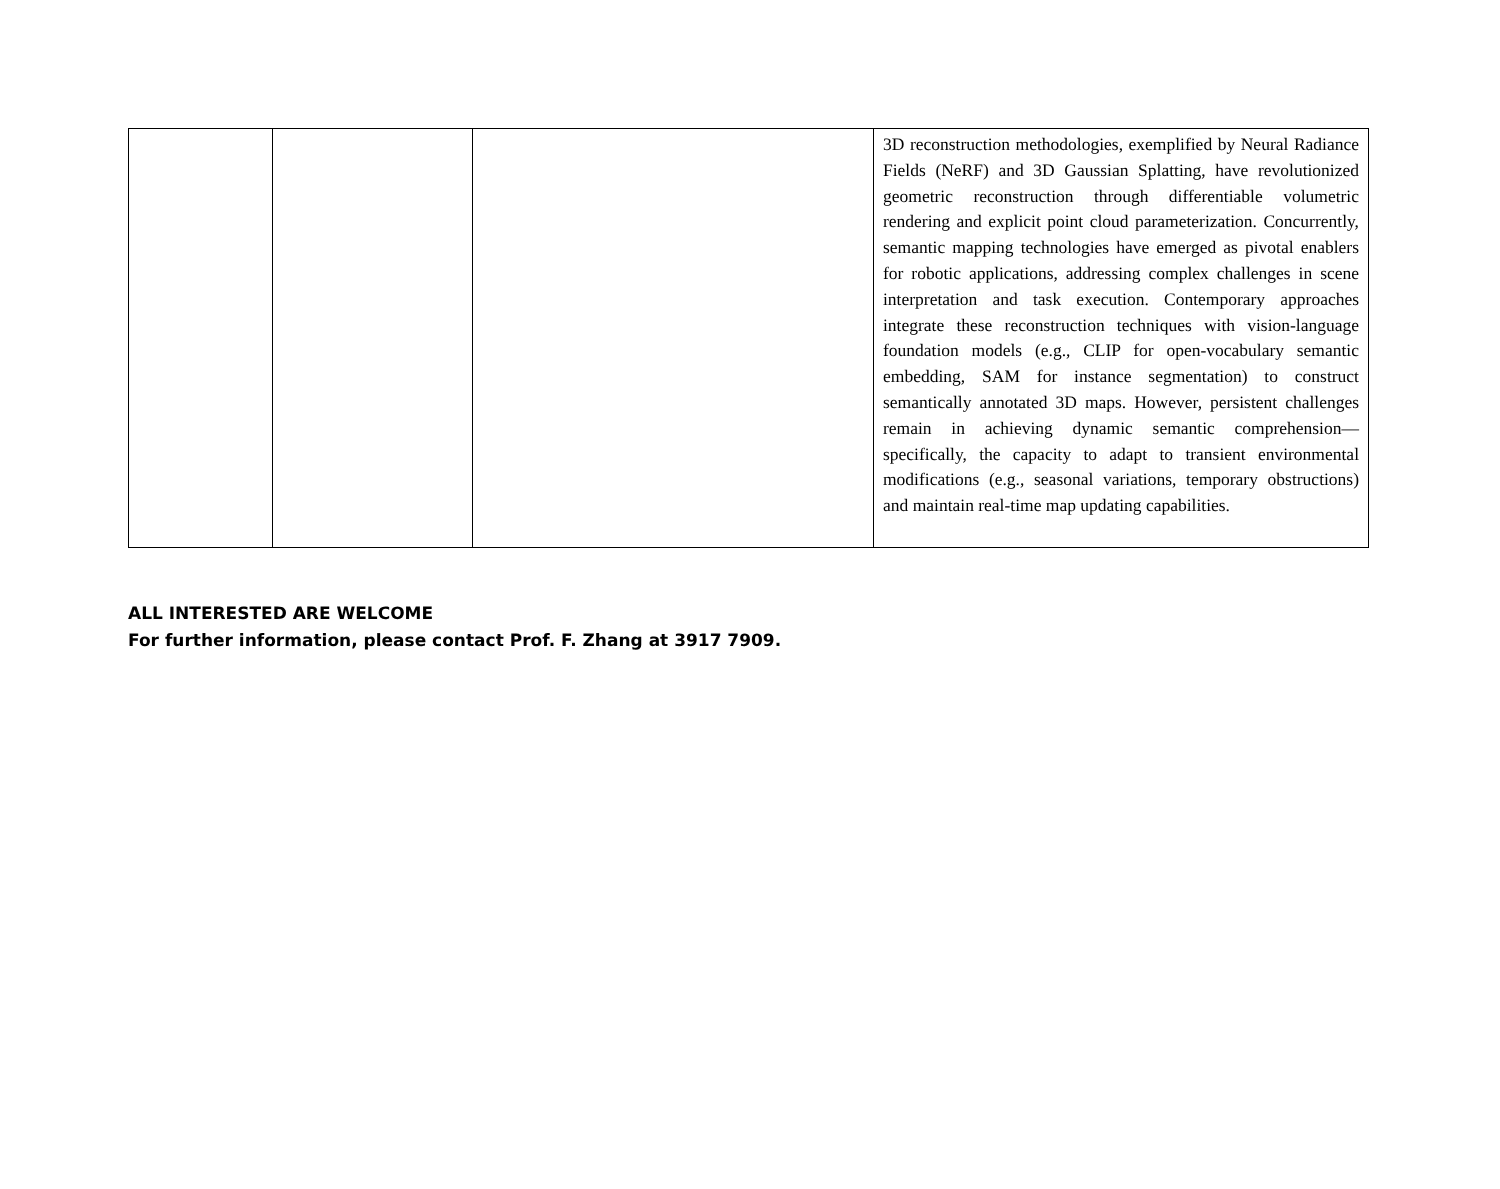| | | | 3D reconstruction methodologies, exemplified by Neural Radiance Fields (NeRF) and 3D Gaussian Splatting, have revolutionized geometric reconstruction through differentiable volumetric rendering and explicit point cloud parameterization. Concurrently, semantic mapping technologies have emerged as pivotal enablers for robotic applications, addressing complex challenges in scene interpretation and task execution. Contemporary approaches integrate these reconstruction techniques with vision-language foundation models (e.g., CLIP for open-vocabulary semantic embedding, SAM for instance segmentation) to construct semantically annotated 3D maps. However, persistent challenges remain in achieving dynamic semantic comprehension—specifically, the capacity to adapt to transient environmental modifications (e.g., seasonal variations, temporary obstructions) and maintain real-time map updating capabilities. |
ALL INTERESTED ARE WELCOME
For further information, please contact Prof. F. Zhang at 3917 7909.